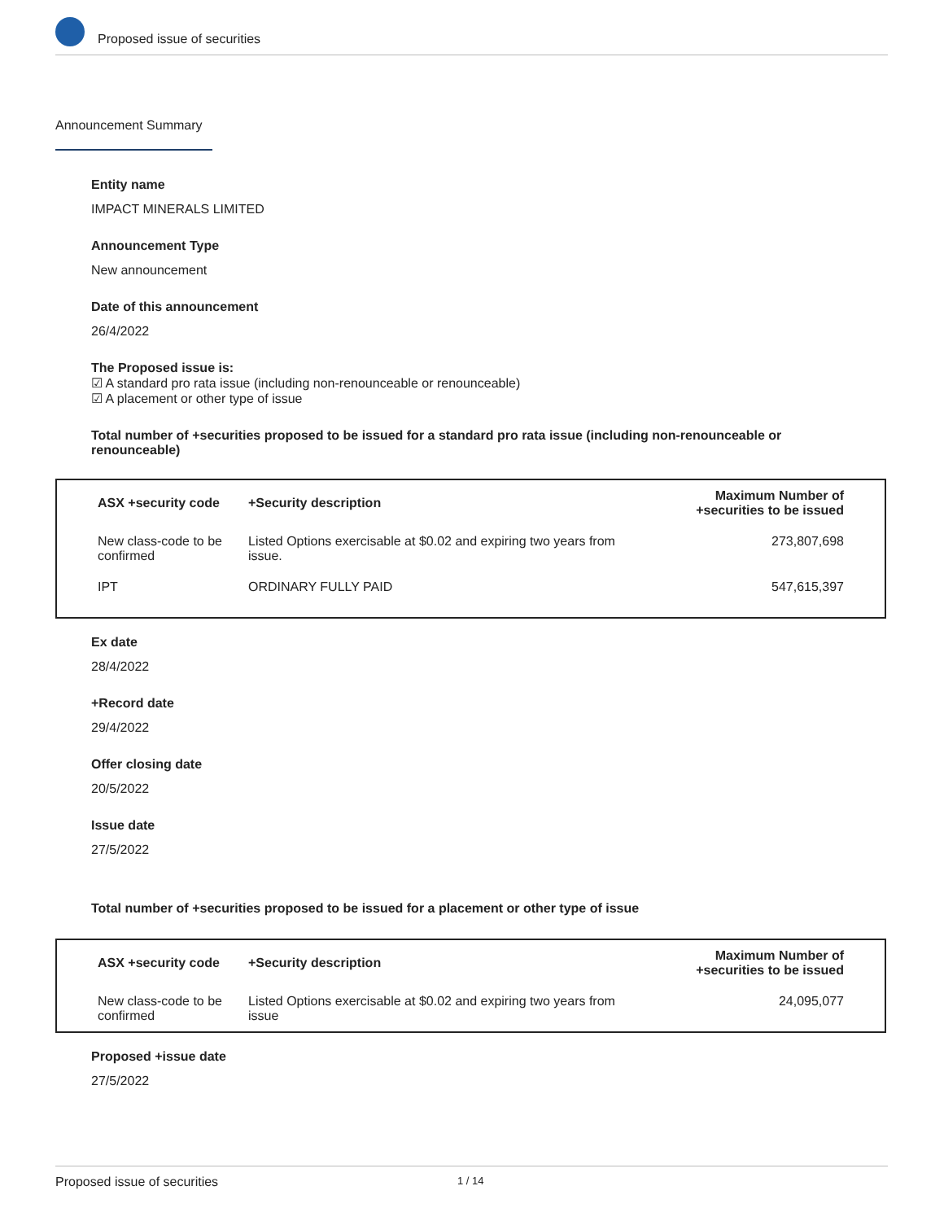Proposed issue of securities
Announcement Summary
Entity name
IMPACT MINERALS LIMITED
Announcement Type
New announcement
Date of this announcement
26/4/2022
The Proposed issue is:
☑ A standard pro rata issue (including non-renounceable or renounceable)
☑ A placement or other type of issue
Total number of +securities proposed to be issued for a standard pro rata issue (including non-renounceable or renounceable)
| ASX +security code | +Security description | Maximum Number of +securities to be issued |
| --- | --- | --- |
| New class-code to be confirmed | Listed Options exercisable at $0.02 and expiring two years from issue. | 273,807,698 |
| IPT | ORDINARY FULLY PAID | 547,615,397 |
Ex date
28/4/2022
+Record date
29/4/2022
Offer closing date
20/5/2022
Issue date
27/5/2022
Total number of +securities proposed to be issued for a placement or other type of issue
| ASX +security code | +Security description | Maximum Number of +securities to be issued |
| --- | --- | --- |
| New class-code to be confirmed | Listed Options exercisable at $0.02 and expiring two years from issue | 24,095,077 |
Proposed +issue date
27/5/2022
Proposed issue of securities 1 / 14